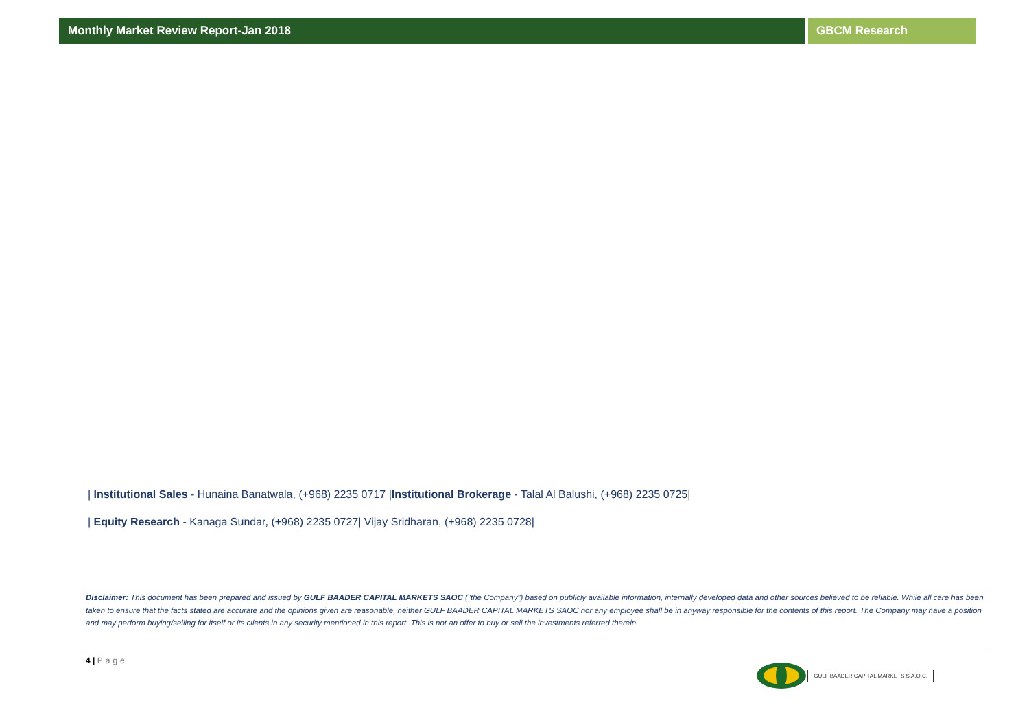Monthly Market Review Report-Jan 2018 GBCM Research
| Institutional Sales - Hunaina Banatwala, (+968) 2235 0717 |Institutional Brokerage - Talal Al Balushi, (+968) 2235 0725|
| Equity Research - Kanaga Sundar, (+968) 2235 0727| Vijay Sridharan, (+968) 2235 0728|
Disclaimer: This document has been prepared and issued by GULF BAADER CAPITAL MARKETS SAOC ("the Company") based on publicly available information, internally developed data and other sources believed to be reliable. While all care has been taken to ensure that the facts stated are accurate and the opinions given are reasonable, neither GULF BAADER CAPITAL MARKETS SAOC nor any employee shall be in anyway responsible for the contents of this report. The Company may have a position and may perform buying/selling for itself or its clients in any security mentioned in this report. This is not an offer to buy or sell the investments referred therein.
4 | Page
GULF BAADER CAPITAL MARKETS S.A.O.C.